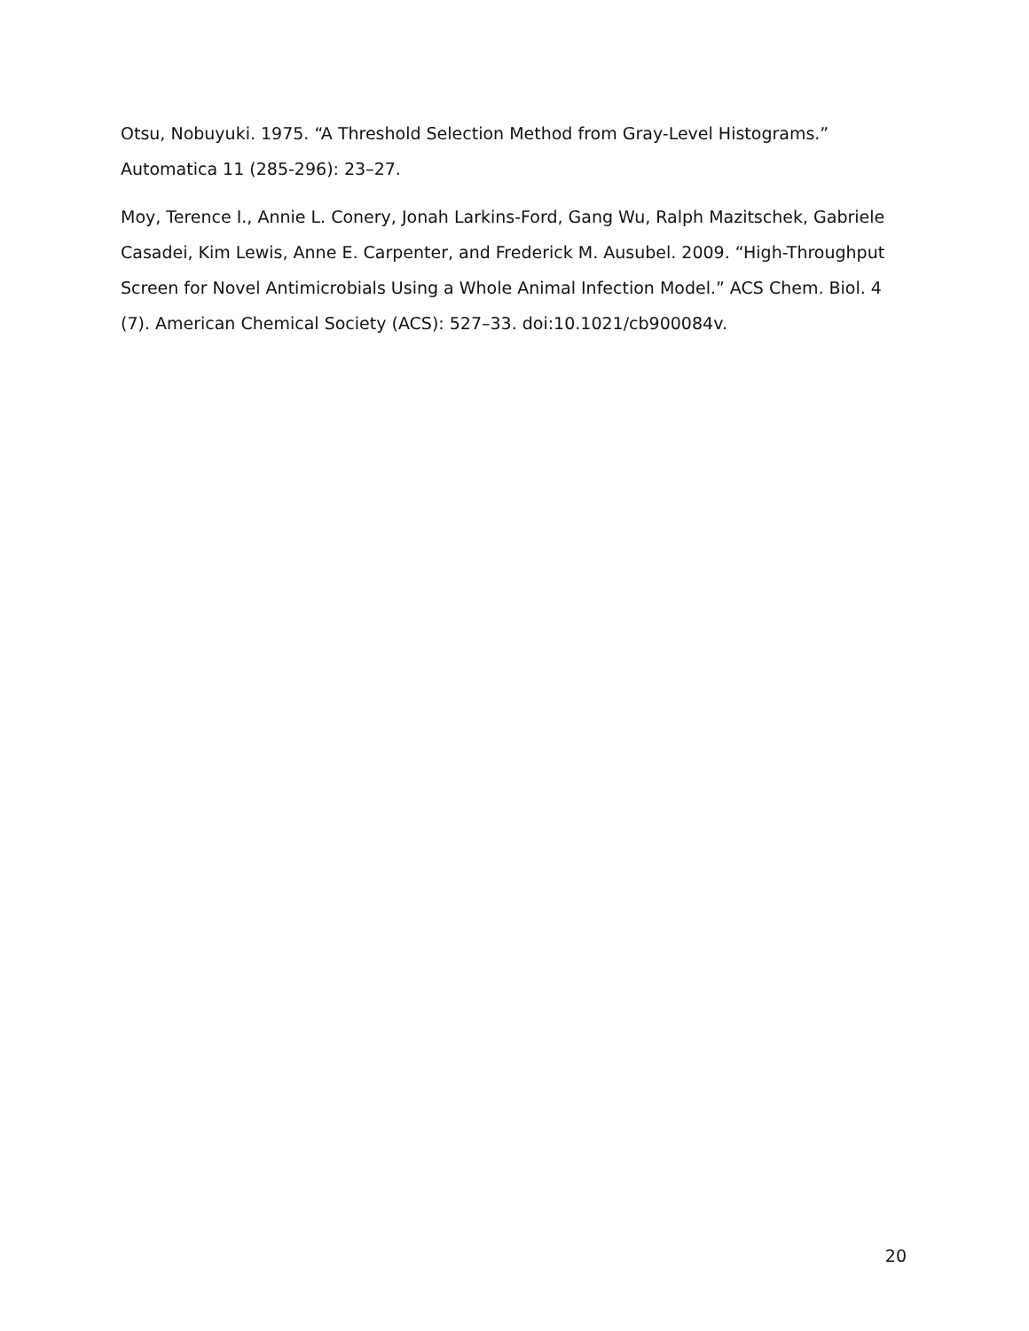Otsu, Nobuyuki. 1975. “A Threshold Selection Method from Gray-Level Histograms.” Automatica 11 (285-296): 23–27.
Moy, Terence I., Annie L. Conery, Jonah Larkins-Ford, Gang Wu, Ralph Mazitschek, Gabriele Casadei, Kim Lewis, Anne E. Carpenter, and Frederick M. Ausubel. 2009. “High-Throughput Screen for Novel Antimicrobials Using a Whole Animal Infection Model.” ACS Chem. Biol. 4 (7). American Chemical Society (ACS): 527–33. doi:10.1021/cb900084v.
20